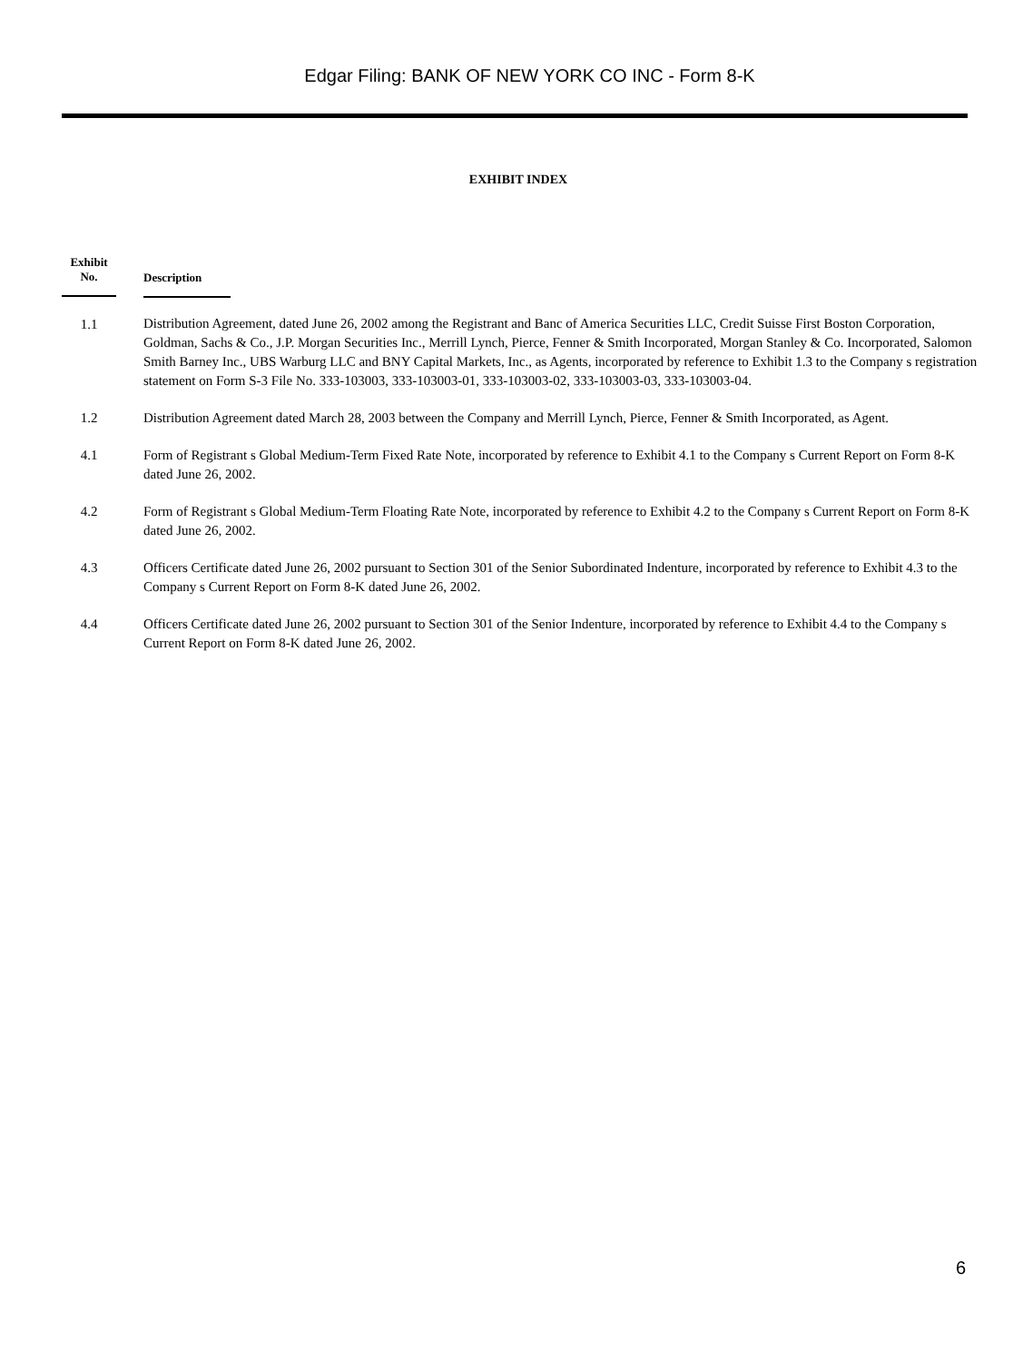Edgar Filing: BANK OF NEW YORK CO INC - Form 8-K
EXHIBIT INDEX
| Exhibit No. | | Description |
| --- | --- | --- |
| 1.1 | | Distribution Agreement, dated June 26, 2002 among the Registrant and Banc of America Securities LLC, Credit Suisse First Boston Corporation, Goldman, Sachs & Co., J.P. Morgan Securities Inc., Merrill Lynch, Pierce, Fenner & Smith Incorporated, Morgan Stanley & Co. Incorporated, Salomon Smith Barney Inc., UBS Warburg LLC and BNY Capital Markets, Inc., as Agents, incorporated by reference to Exhibit 1.3 to the Company s registration statement on Form S-3 File No. 333-103003, 333-103003-01, 333-103003-02, 333-103003-03, 333-103003-04. |
| 1.2 | | Distribution Agreement dated March 28, 2003 between the Company and Merrill Lynch, Pierce, Fenner & Smith Incorporated, as Agent. |
| 4.1 | | Form of Registrant s Global Medium-Term Fixed Rate Note, incorporated by reference to Exhibit 4.1 to the Company s Current Report on Form 8-K dated June 26, 2002. |
| 4.2 | | Form of Registrant s Global Medium-Term Floating Rate Note, incorporated by reference to Exhibit 4.2 to the Company s Current Report on Form 8-K dated June 26, 2002. |
| 4.3 | | Officers Certificate dated June 26, 2002 pursuant to Section 301 of the Senior Subordinated Indenture, incorporated by reference to Exhibit 4.3 to the Company s Current Report on Form 8-K dated June 26, 2002. |
| 4.4 | | Officers Certificate dated June 26, 2002 pursuant to Section 301 of the Senior Indenture, incorporated by reference to Exhibit 4.4 to the Company s Current Report on Form 8-K dated June 26, 2002. |
6